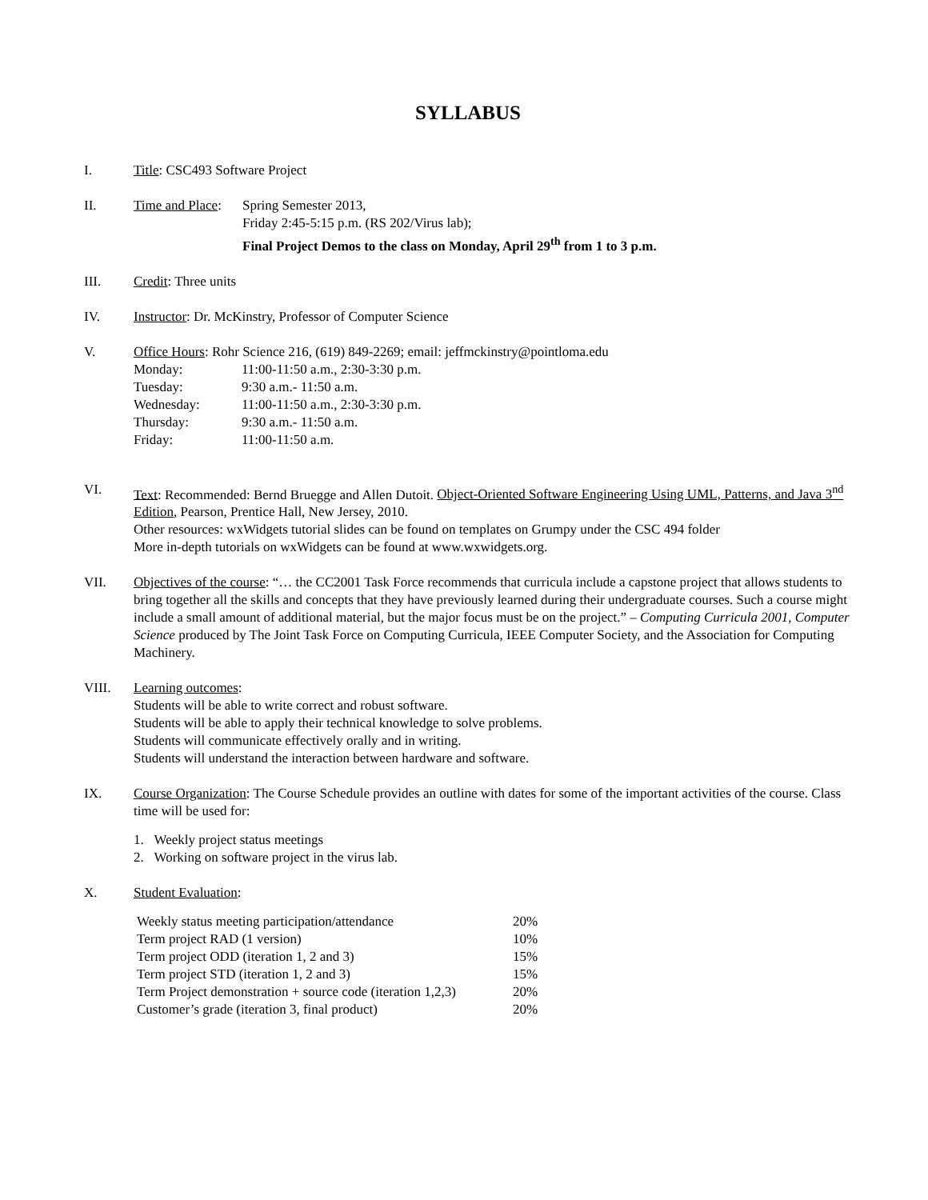SYLLABUS
I. Title: CSC493 Software Project
II. Time and Place:
Spring Semester 2013,
Friday 2:45-5:15 p.m. (RS 202/Virus lab);
Final Project Demos to the class on Monday, April 29<sup>th</sup> from 1 to 3 p.m.
III. Credit: Three units
IV. Instructor: Dr. McKinstry, Professor of Computer Science
V. Office Hours: Rohr Science 216, (619) 849-2269; email: jeffmckinstry@pointloma.edu
| Monday: | 11:00-11:50 a.m., 2:30-3:30 p.m. |
| Tuesday: | 9:30 a.m.- 11:50 a.m. |
| Wednesday: | 11:00-11:50 a.m., 2:30-3:30 p.m. |
| Thursday: | 9:30 a.m.- 11:50 a.m. |
| Friday: | 11:00-11:50 a.m. |
VI. Text: Recommended: Bernd Bruegge and Allen Dutoit. Object-Oriented Software Engineering Using UML, Patterns, and Java 3<sup>nd</sup> Edition, Pearson, Prentice Hall, New Jersey, 2010.
Other resources: wxWidgets tutorial slides can be found on templates on Grumpy under the CSC 494 folder
More in-depth tutorials on wxWidgets can be found at www.wxwidgets.org.
VII. Objectives of the course: “… the CC2001 Task Force recommends that curricula include a capstone project that allows students to bring together all the skills and concepts that they have previously learned during their undergraduate courses. Such a course might include a small amount of additional material, but the major focus must be on the project.” – Computing Curricula 2001, Computer Science produced by The Joint Task Force on Computing Curricula, IEEE Computer Society, and the Association for Computing Machinery.
VIII. Learning outcomes:
Students will be able to write correct and robust software.
Students will be able to apply their technical knowledge to solve problems.
Students will communicate effectively orally and in writing.
Students will understand the interaction between hardware and software.
IX. Course Organization: The Course Schedule provides an outline with dates for some of the important activities of the course. Class time will be used for:
1. Weekly project status meetings
2. Working on software project in the virus lab.
X. Student Evaluation:
| Weekly status meeting participation/attendance | 20% |
| Term project RAD (1 version) | 10% |
| Term project ODD (iteration 1, 2 and 3) | 15% |
| Term project STD (iteration 1, 2 and 3) | 15% |
| Term Project demonstration + source code (iteration 1,2,3) | 20% |
| Customer’s grade (iteration 3, final product) | 20% |